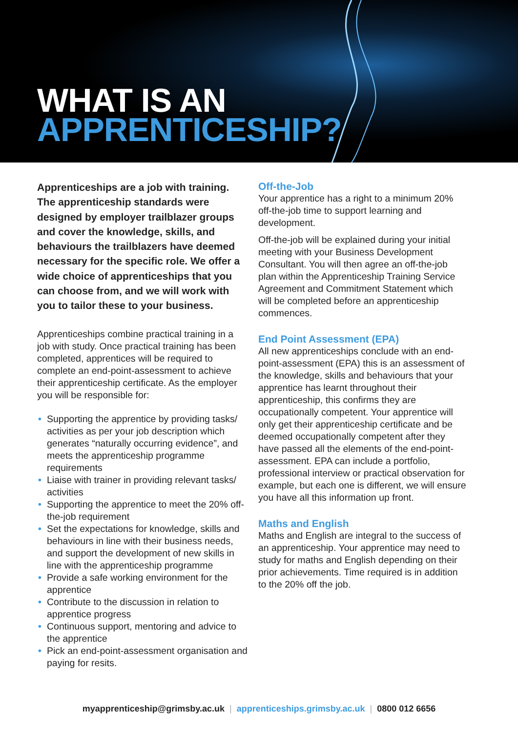WHAT IS AN
APPRENTICESHIP?
Apprenticeships are a job with training. The apprenticeship standards were designed by employer trailblazer groups and cover the knowledge, skills, and behaviours the trailblazers have deemed necessary for the specific role. We offer a wide choice of apprenticeships that you can choose from, and we will work with you to tailor these to your business.
Apprenticeships combine practical training in a job with study. Once practical training has been completed, apprentices will be required to complete an end-point-assessment to achieve their apprenticeship certificate. As the employer you will be responsible for:
• Supporting the apprentice by providing tasks/ activities as per your job description which generates “naturally occurring evidence”, and meets the apprenticeship programme requirements
• Liaise with trainer in providing relevant tasks/ activities
• Supporting the apprentice to meet the 20% off-the-job requirement
• Set the expectations for knowledge, skills and behaviours in line with their business needs, and support the development of new skills in line with the apprenticeship programme
• Provide a safe working environment for the apprentice
• Contribute to the discussion in relation to apprentice progress
• Continuous support, mentoring and advice to the apprentice
• Pick an end-point-assessment organisation and paying for resits.
Off-the-Job
Your apprentice has a right to a minimum 20% off-the-job time to support learning and development.
Off-the-job will be explained during your initial meeting with your Business Development Consultant. You will then agree an off-the-job plan within the Apprenticeship Training Service Agreement and Commitment Statement which will be completed before an apprenticeship commences.
End Point Assessment (EPA)
All new apprenticeships conclude with an end-point-assessment (EPA) this is an assessment of the knowledge, skills and behaviours that your apprentice has learnt throughout their apprenticeship, this confirms they are occupationally competent. Your apprentice will only get their apprenticeship certificate and be deemed occupationally competent after they have passed all the elements of the end-point-assessment. EPA can include a portfolio, professional interview or practical observation for example, but each one is different, we will ensure you have all this information up front.
Maths and English
Maths and English are integral to the success of an apprenticeship. Your apprentice may need to study for maths and English depending on their prior achievements. Time required is in addition to the 20% off the job.
myapprenticeship@grimsby.ac.uk | apprenticeships.grimsby.ac.uk | 0800 012 6656